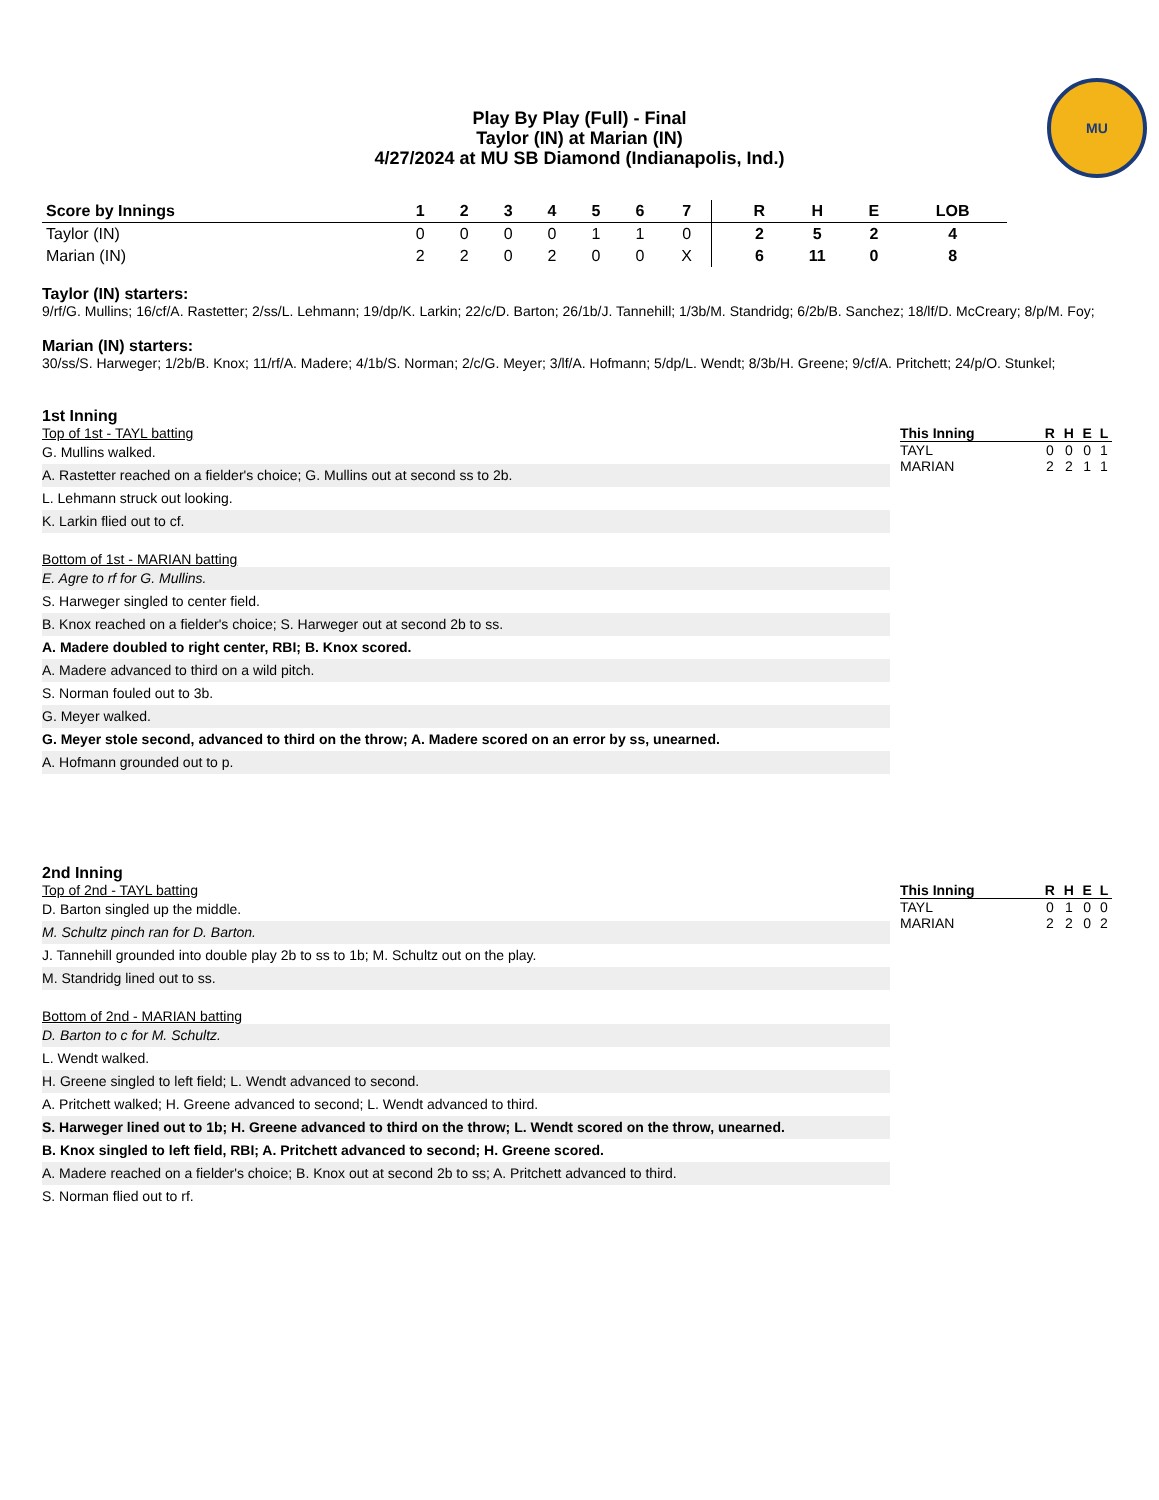Play By Play (Full) - Final
Taylor (IN) at Marian (IN)
4/27/2024 at MU SB Diamond (Indianapolis, Ind.)
MU
| Score by Innings | 1 | 2 | 3 | 4 | 5 | 6 | 7 | | R | H | E | LOB |
| --- | --- | --- | --- | --- | --- | --- | --- | --- | --- | --- | --- | --- |
| Taylor (IN) | 0 | 0 | 0 | 0 | 1 | 1 | 0 | | 2 | 5 | 2 | 4 |
| Marian (IN) | 2 | 2 | 0 | 2 | 0 | 0 | X | | 6 | 11 | 0 | 8 |
Taylor (IN) starters:
9/rf/G. Mullins; 16/cf/A. Rastetter; 2/ss/L. Lehmann; 19/dp/K. Larkin; 22/c/D. Barton; 26/1b/J. Tannehill; 1/3b/M. Standridg; 6/2b/B. Sanchez; 18/lf/D. McCreary; 8/p/M. Foy;
Marian (IN) starters:
30/ss/S. Harweger; 1/2b/B. Knox; 11/rf/A. Madere; 4/1b/S. Norman; 2/c/G. Meyer; 3/lf/A. Hofmann; 5/dp/L. Wendt; 8/3b/H. Greene; 9/cf/A. Pritchett; 24/p/O. Stunkel;
1st Inning
Top of 1st - TAYL batting
G. Mullins walked.
A. Rastetter reached on a fielder's choice; G. Mullins out at second ss to 2b.
L. Lehmann struck out looking.
K. Larkin flied out to cf.
Bottom of 1st - MARIAN batting
E. Agre to rf for G. Mullins.
S. Harweger singled to center field.
B. Knox reached on a fielder's choice; S. Harweger out at second 2b to ss.
A. Madere doubled to right center, RBI; B. Knox scored.
A. Madere advanced to third on a wild pitch.
S. Norman fouled out to 3b.
G. Meyer walked.
G. Meyer stole second, advanced to third on the throw; A. Madere scored on an error by ss, unearned.
A. Hofmann grounded out to p.
| This Inning | R | H | E | L |
| --- | --- | --- | --- | --- |
| TAYL | 0 | 0 | 0 | 1 |
| MARIAN | 2 | 2 | 1 | 1 |
2nd Inning
Top of 2nd - TAYL batting
D. Barton singled up the middle.
M. Schultz pinch ran for D. Barton.
J. Tannehill grounded into double play 2b to ss to 1b; M. Schultz out on the play.
M. Standridg lined out to ss.
Bottom of 2nd - MARIAN batting
D. Barton to c for M. Schultz.
L. Wendt walked.
H. Greene singled to left field; L. Wendt advanced to second.
A. Pritchett walked; H. Greene advanced to second; L. Wendt advanced to third.
S. Harweger lined out to 1b; H. Greene advanced to third on the throw; L. Wendt scored on the throw, unearned.
B. Knox singled to left field, RBI; A. Pritchett advanced to second; H. Greene scored.
A. Madere reached on a fielder's choice; B. Knox out at second 2b to ss; A. Pritchett advanced to third.
S. Norman flied out to rf.
| This Inning | R | H | E | L |
| --- | --- | --- | --- | --- |
| TAYL | 0 | 1 | 0 | 0 |
| MARIAN | 2 | 2 | 0 | 2 |